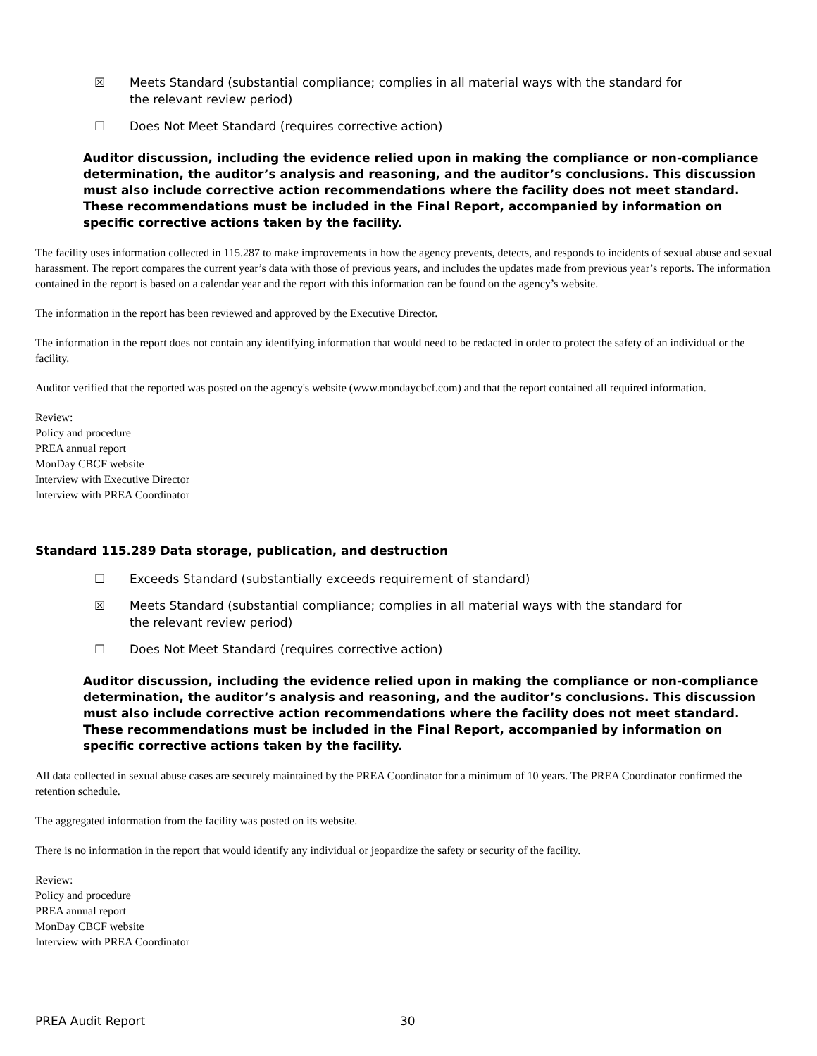☒ Meets Standard (substantial compliance; complies in all material ways with the standard for the relevant review period)
☐ Does Not Meet Standard (requires corrective action)
Auditor discussion, including the evidence relied upon in making the compliance or non-compliance determination, the auditor’s analysis and reasoning, and the auditor’s conclusions. This discussion must also include corrective action recommendations where the facility does not meet standard. These recommendations must be included in the Final Report, accompanied by information on specific corrective actions taken by the facility.
The facility uses information collected in 115.287 to make improvements in how the agency prevents, detects, and responds to incidents of sexual abuse and sexual harassment. The report compares the current year’s data with those of previous years, and includes the updates made from previous year’s reports. The information contained in the report is based on a calendar year and the report with this information can be found on the agency’s website.
The information in the report has been reviewed and approved by the Executive Director.
The information in the report does not contain any identifying information that would need to be redacted in order to protect the safety of an individual or the facility.
Auditor verified that the reported was posted on the agency's website (www.mondaycbcf.com) and that the report contained all required information.
Review:
Policy and procedure
PREA annual report
MonDay CBCF website
Interview with Executive Director
Interview with PREA Coordinator
Standard 115.289 Data storage, publication, and destruction
☐ Exceeds Standard (substantially exceeds requirement of standard)
☒ Meets Standard (substantial compliance; complies in all material ways with the standard for the relevant review period)
☐ Does Not Meet Standard (requires corrective action)
Auditor discussion, including the evidence relied upon in making the compliance or non-compliance determination, the auditor’s analysis and reasoning, and the auditor’s conclusions. This discussion must also include corrective action recommendations where the facility does not meet standard. These recommendations must be included in the Final Report, accompanied by information on specific corrective actions taken by the facility.
All data collected in sexual abuse cases are securely maintained by the PREA Coordinator for a minimum of 10 years. The PREA Coordinator confirmed the retention schedule.
The aggregated information from the facility was posted on its website.
There is no information in the report that would identify any individual or jeopardize the safety or security of the facility.
Review:
Policy and procedure
PREA annual report
MonDay CBCF website
Interview with PREA Coordinator
PREA Audit Report 30